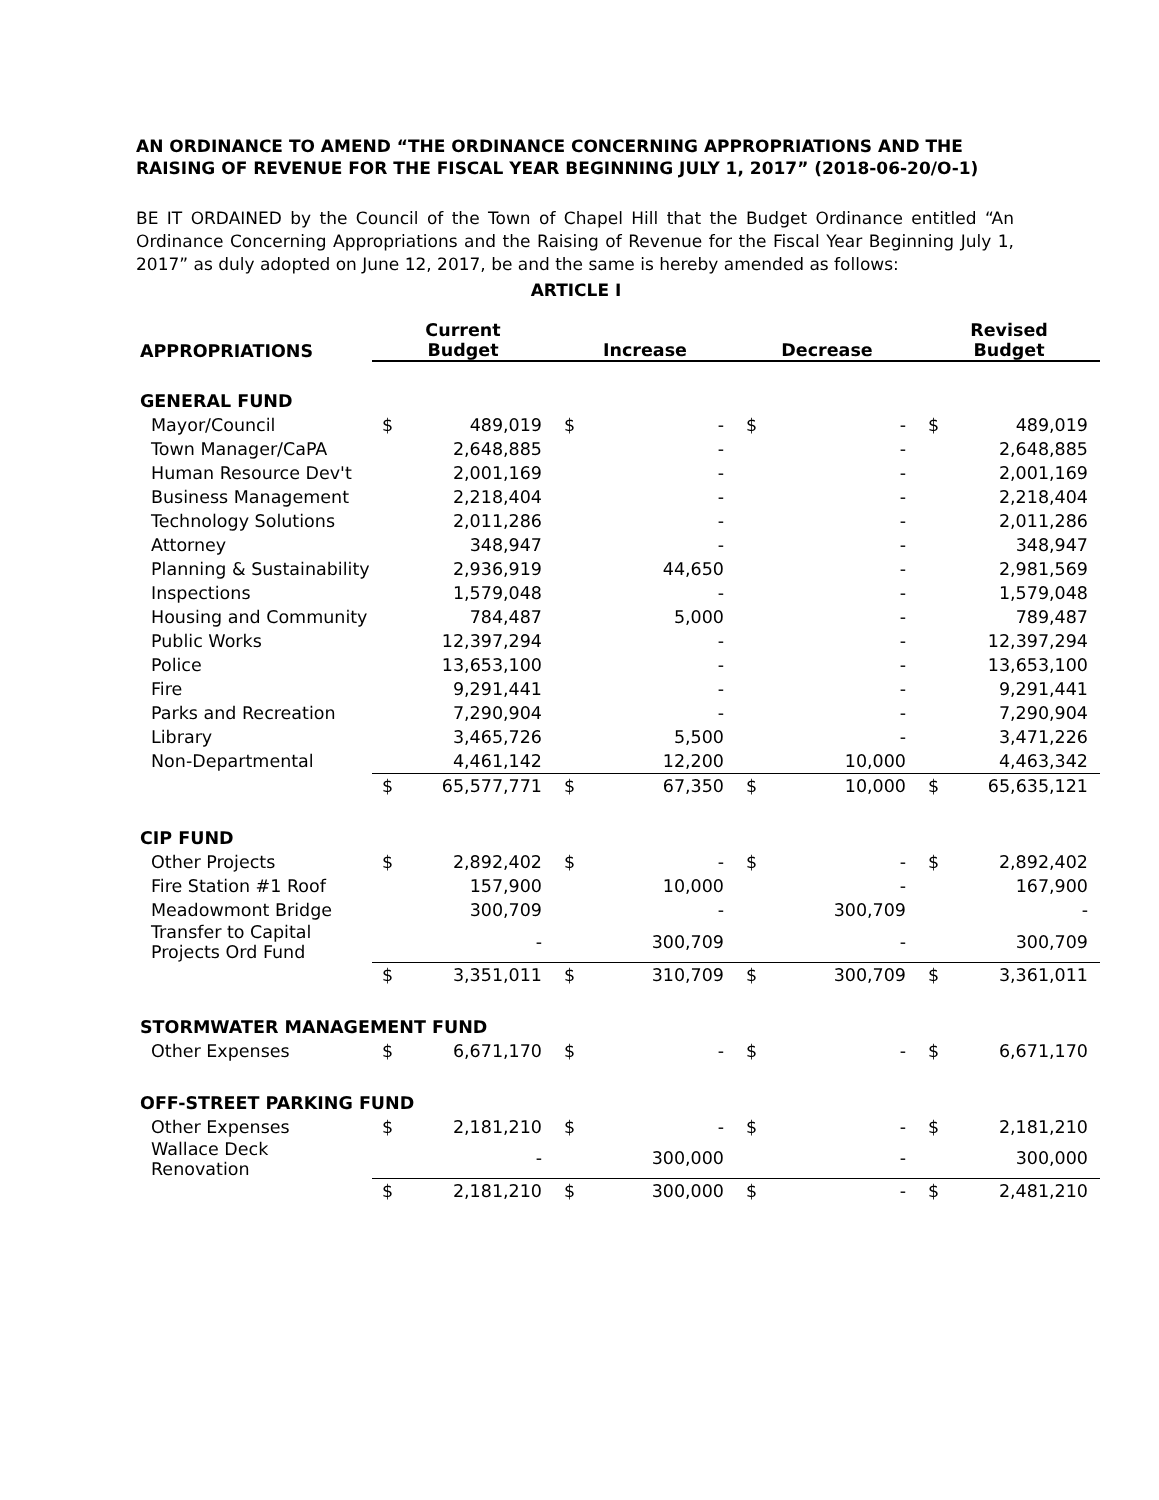AN ORDINANCE TO AMEND “THE ORDINANCE CONCERNING APPROPRIATIONS AND THE RAISING OF REVENUE FOR THE FISCAL YEAR BEGINNING JULY 1, 2017” (2018-06-20/O-1)
BE IT ORDAINED by the Council of the Town of Chapel Hill that the Budget Ordinance entitled “An Ordinance Concerning Appropriations and the Raising of Revenue for the Fiscal Year Beginning July 1, 2017” as duly adopted on June 12, 2017, be and the same is hereby amended as follows:
ARTICLE I
| APPROPRIATIONS | Current Budget | | Increase | | Decrease | | Revised Budget | |
| --- | --- | --- | --- | --- | --- | --- | --- | --- |
| GENERAL FUND | | | | | | | | |
| Mayor/Council | $ | 489,019 | $ | - | $ | - | $ | 489,019 |
| Town Manager/CaPA | | 2,648,885 | | - | | - | | 2,648,885 |
| Human Resource Dev't | | 2,001,169 | | - | | - | | 2,001,169 |
| Business Management | | 2,218,404 | | - | | - | | 2,218,404 |
| Technology Solutions | | 2,011,286 | | - | | - | | 2,011,286 |
| Attorney | | 348,947 | | - | | - | | 348,947 |
| Planning & Sustainability | | 2,936,919 | | 44,650 | | - | | 2,981,569 |
| Inspections | | 1,579,048 | | - | | - | | 1,579,048 |
| Housing and Community | | 784,487 | | 5,000 | | - | | 789,487 |
| Public Works | | 12,397,294 | | - | | - | | 12,397,294 |
| Police | | 13,653,100 | | - | | - | | 13,653,100 |
| Fire | | 9,291,441 | | - | | - | | 9,291,441 |
| Parks and Recreation | | 7,290,904 | | - | | - | | 7,290,904 |
| Library | | 3,465,726 | | 5,500 | | - | | 3,471,226 |
| Non-Departmental | | 4,461,142 | | 12,200 | | 10,000 | | 4,463,342 |
| | $ | 65,577,771 | $ | 67,350 | $ | 10,000 | $ | 65,635,121 |
| CIP FUND | | | | | | | | |
| Other Projects | $ | 2,892,402 | $ | - | $ | - | $ | 2,892,402 |
| Fire Station #1 Roof | | 157,900 | | 10,000 | | - | | 167,900 |
| Meadowmont Bridge | | 300,709 | | - | | 300,709 | | - |
| Transfer to Capital Projects Ord Fund | | - | | 300,709 | | - | | 300,709 |
| | $ | 3,351,011 | $ | 310,709 | $ | 300,709 | $ | 3,361,011 |
| STORMWATER MANAGEMENT FUND | | | | | | | | |
| Other Expenses | $ | 6,671,170 | $ | - | $ | - | $ | 6,671,170 |
| OFF-STREET PARKING FUND | | | | | | | | |
| Other Expenses | $ | 2,181,210 | $ | - | $ | - | $ | 2,181,210 |
| Wallace Deck Renovation | | - | | 300,000 | | - | | 300,000 |
| | $ | 2,181,210 | $ | 300,000 | $ | - | $ | 2,481,210 |